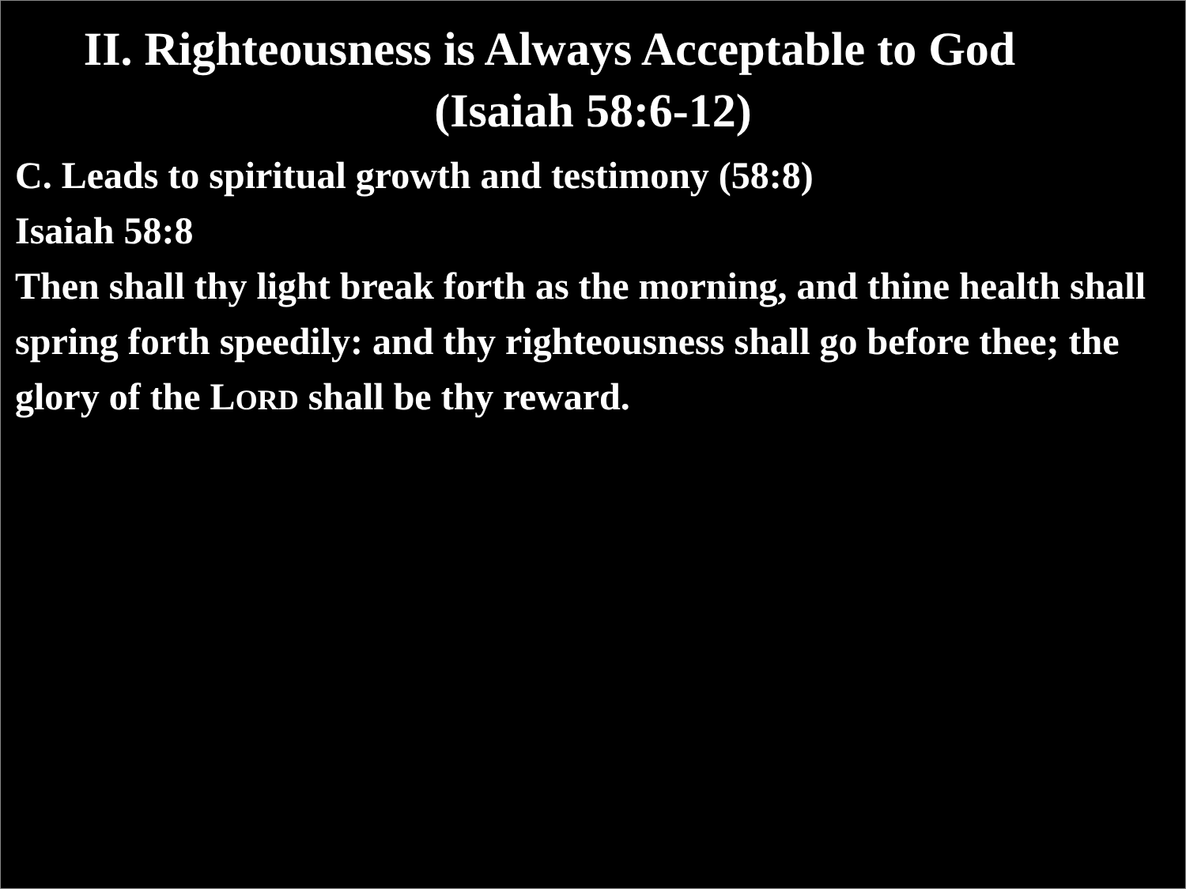II. Righteousness is Always Acceptable to God
(Isaiah 58:6-12)
C. Leads to spiritual growth and testimony (58:8)
Isaiah 58:8
Then shall thy light break forth as the morning, and thine health shall spring forth speedily: and thy righteousness shall go before thee; the glory of the LORD shall be thy reward.